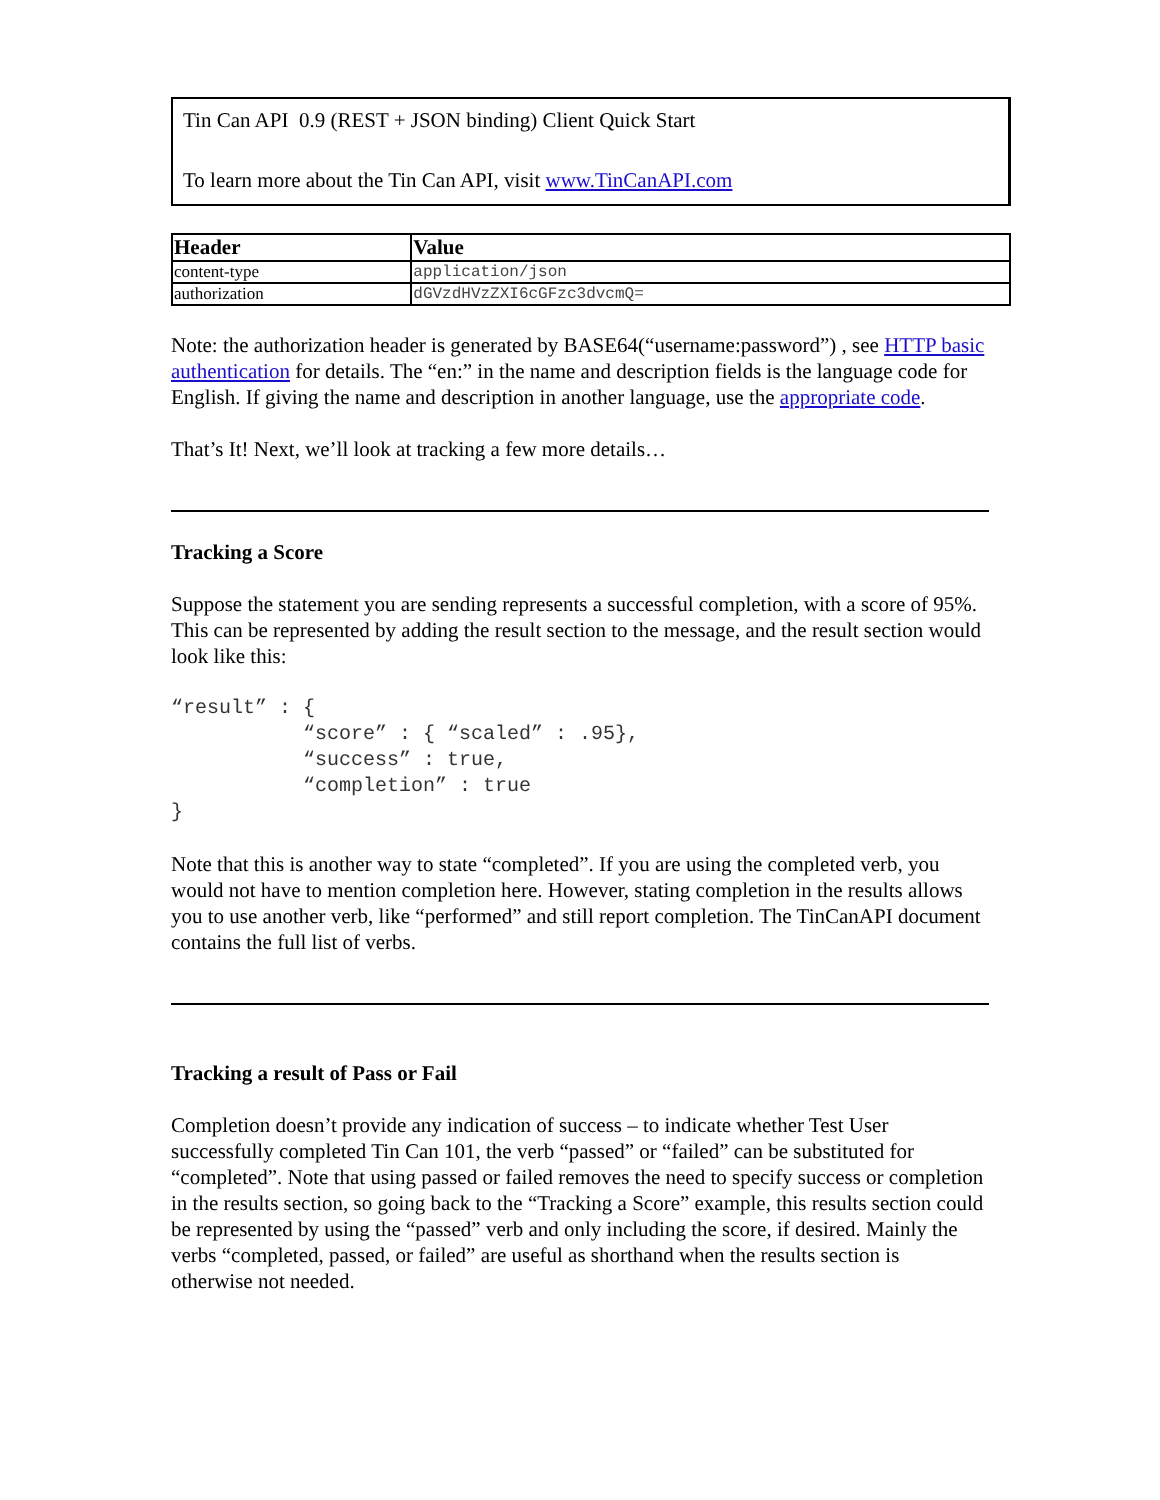Tin Can API 0.9 (REST + JSON binding) Client Quick Start
To learn more about the Tin Can API, visit www.TinCanAPI.com
| Header | Value |
| --- | --- |
| content-type | application/json |
| authorization | dGVzdHVzZXI6cGFzc3dvcmQ= |
Note: the authorization header is generated by BASE64(“username:password”) , see HTTP basic authentication for details. The “en:” in the name and description fields is the language code for English. If giving the name and description in another language, use the appropriate code.
That’s It! Next, we’ll look at tracking a few more details…
Tracking a Score
Suppose the statement you are sending represents a successful completion, with a score of 95%. This can be represented by adding the result section to the message, and the result section would look like this:
“result” : {
           “score” : { “scaled” : .95},
           “success” : true,
           “completion” : true
}
Note that this is another way to state “completed”. If you are using the completed verb, you would not have to mention completion here. However, stating completion in the results allows you to use another verb, like “performed” and still report completion. The TinCanAPI document contains the full list of verbs.
Tracking a result of Pass or Fail
Completion doesn’t provide any indication of success – to indicate whether Test User successfully completed Tin Can 101, the verb “passed” or “failed” can be substituted for “completed”. Note that using passed or failed removes the need to specify success or completion in the results section, so going back to the “Tracking a Score” example, this results section could be represented by using the “passed” verb and only including the score, if desired. Mainly the verbs “completed, passed, or failed” are useful as shorthand when the results section is otherwise not needed.